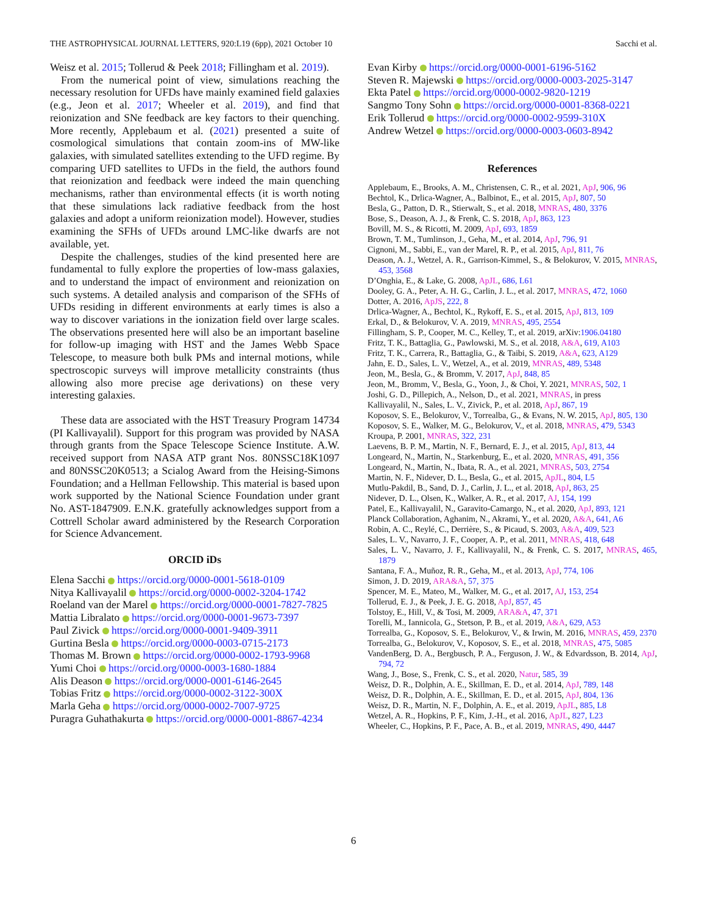THE ASTROPHYSICAL JOURNAL LETTERS, 920:L19 (6pp), 2021 October 10 Sacchi et al.
Weisz et al. 2015; Tollerud & Peek 2018; Fillingham et al. 2019).
From the numerical point of view, simulations reaching the necessary resolution for UFDs have mainly examined field galaxies (e.g., Jeon et al. 2017; Wheeler et al. 2019), and find that reionization and SNe feedback are key factors to their quenching. More recently, Applebaum et al. (2021) presented a suite of cosmological simulations that contain zoom-ins of MW-like galaxies, with simulated satellites extending to the UFD regime. By comparing UFD satellites to UFDs in the field, the authors found that reionization and feedback were indeed the main quenching mechanisms, rather than environmental effects (it is worth noting that these simulations lack radiative feedback from the host galaxies and adopt a uniform reionization model). However, studies examining the SFHs of UFDs around LMC-like dwarfs are not available, yet.
Despite the challenges, studies of the kind presented here are fundamental to fully explore the properties of low-mass galaxies, and to understand the impact of environment and reionization on such systems. A detailed analysis and comparison of the SFHs of UFDs residing in different environments at early times is also a way to discover variations in the ionization field over large scales. The observations presented here will also be an important baseline for follow-up imaging with HST and the James Webb Space Telescope, to measure both bulk PMs and internal motions, while spectroscopic surveys will improve metallicity constraints (thus allowing also more precise age derivations) on these very interesting galaxies.
These data are associated with the HST Treasury Program 14734 (PI Kallivayalil). Support for this program was provided by NASA through grants from the Space Telescope Science Institute. A.W. received support from NASA ATP grant Nos. 80NSSC18K1097 and 80NSSC20K0513; a Scialog Award from the Heising-Simons Foundation; and a Hellman Fellowship. This material is based upon work supported by the National Science Foundation under grant No. AST-1847909. E.N.K. gratefully acknowledges support from a Cottrell Scholar award administered by the Research Corporation for Science Advancement.
ORCID iDs
Elena Sacchi https://orcid.org/0000-0001-5618-0109
Nitya Kallivayalil https://orcid.org/0000-0002-3204-1742
Roeland van der Marel https://orcid.org/0000-0001-7827-7825
Mattia Libralato https://orcid.org/0000-0001-9673-7397
Paul Zivick https://orcid.org/0000-0001-9409-3911
Gurtina Besla https://orcid.org/0000-0003-0715-2173
Thomas M. Brown https://orcid.org/0000-0002-1793-9968
Yumi Choi https://orcid.org/0000-0003-1680-1884
Alis Deason https://orcid.org/0000-0001-6146-2645
Tobias Fritz https://orcid.org/0000-0002-3122-300X
Marla Geha https://orcid.org/0000-0002-7007-9725
Puragra Guhathakurta https://orcid.org/0000-0001-8867-4234
Evan Kirby https://orcid.org/0000-0001-6196-5162
Steven R. Majewski https://orcid.org/0000-0003-2025-3147
Ekta Patel https://orcid.org/0000-0002-9820-1219
Sangmo Tony Sohn https://orcid.org/0000-0001-8368-0221
Erik Tollerud https://orcid.org/0000-0002-9599-310X
Andrew Wetzel https://orcid.org/0000-0003-0603-8942
References
Applebaum, E., Brooks, A. M., Christensen, C. R., et al. 2021, ApJ, 906, 96
Bechtol, K., Drlica-Wagner, A., Balbinot, E., et al. 2015, ApJ, 807, 50
Besla, G., Patton, D. R., Stierwalt, S., et al. 2018, MNRAS, 480, 3376
Bose, S., Deason, A. J., & Frenk, C. S. 2018, ApJ, 863, 123
Bovill, M. S., & Ricotti, M. 2009, ApJ, 693, 1859
Brown, T. M., Tumlinson, J., Geha, M., et al. 2014, ApJ, 796, 91
Cignoni, M., Sabbi, E., van der Marel, R. P., et al. 2015, ApJ, 811, 76
Deason, A. J., Wetzel, A. R., Garrison-Kimmel, S., & Belokurov, V. 2015, MNRAS, 453, 3568
D’Onghia, E., & Lake, G. 2008, ApJL, 686, L61
Dooley, G. A., Peter, A. H. G., Carlin, J. L., et al. 2017, MNRAS, 472, 1060
Dotter, A. 2016, ApJS, 222, 8
Drlica-Wagner, A., Bechtol, K., Rykoff, E. S., et al. 2015, ApJ, 813, 109
Erkal, D., & Belokurov, V. A. 2019, MNRAS, 495, 2554
Fillingham, S. P., Cooper, M. C., Kelley, T., et al. 2019, arXiv:1906.04180
Fritz, T. K., Battaglia, G., Pawlowski, M. S., et al. 2018, A&A, 619, A103
Fritz, T. K., Carrera, R., Battaglia, G., & Taibi, S. 2019, A&A, 623, A129
Jahn, E. D., Sales, L. V., Wetzel, A., et al. 2019, MNRAS, 489, 5348
Jeon, M., Besla, G., & Bromm, V. 2017, ApJ, 848, 85
Jeon, M., Bromm, V., Besla, G., Yoon, J., & Choi, Y. 2021, MNRAS, 502, 1
Joshi, G. D., Pillepich, A., Nelson, D., et al. 2021, MNRAS, in press
Kallivayalil, N., Sales, L. V., Zivick, P., et al. 2018, ApJ, 867, 19
Koposov, S. E., Belokurov, V., Torrealba, G., & Evans, N. W. 2015, ApJ, 805, 130
Koposov, S. E., Walker, M. G., Belokurov, V., et al. 2018, MNRAS, 479, 5343
Kroupa, P. 2001, MNRAS, 322, 231
Laevens, B. P. M., Martin, N. F., Bernard, E. J., et al. 2015, ApJ, 813, 44
Longeard, N., Martin, N., Starkenburg, E., et al. 2020, MNRAS, 491, 356
Longeard, N., Martin, N., Ibata, R. A., et al. 2021, MNRAS, 503, 2754
Martin, N. F., Nidever, D. L., Besla, G., et al. 2015, ApJL, 804, L5
Mutlu-Pakdil, B., Sand, D. J., Carlin, J. L., et al. 2018, ApJ, 863, 25
Nidever, D. L., Olsen, K., Walker, A. R., et al. 2017, AJ, 154, 199
Patel, E., Kallivayalil, N., Garavito-Camargo, N., et al. 2020, ApJ, 893, 121
Planck Collaboration, Aghanim, N., Akrami, Y., et al. 2020, A&A, 641, A6
Robin, A. C., Reylé, C., Derrière, S., & Picaud, S. 2003, A&A, 409, 523
Sales, L. V., Navarro, J. F., Cooper, A. P., et al. 2011, MNRAS, 418, 648
Sales, L. V., Navarro, J. F., Kallivayalil, N., & Frenk, C. S. 2017, MNRAS, 465, 1879
Santana, F. A., Muñoz, R. R., Geha, M., et al. 2013, ApJ, 774, 106
Simon, J. D. 2019, ARA&A, 57, 375
Spencer, M. E., Mateo, M., Walker, M. G., et al. 2017, AJ, 153, 254
Tollerud, E. J., & Peek, J. E. G. 2018, ApJ, 857, 45
Tolstoy, E., Hill, V., & Tosi, M. 2009, ARA&A, 47, 371
Torelli, M., Iannicola, G., Stetson, P. B., et al. 2019, A&A, 629, A53
Torrealba, G., Koposov, S. E., Belokurov, V., & Irwin, M. 2016, MNRAS, 459, 2370
Torrealba, G., Belokurov, V., Koposov, S. E., et al. 2018, MNRAS, 475, 5085
VandenBerg, D. A., Bergbusch, P. A., Ferguson, J. W., & Edvardsson, B. 2014, ApJ, 794, 72
Wang, J., Bose, S., Frenk, C. S., et al. 2020, Natur, 585, 39
Weisz, D. R., Dolphin, A. E., Skillman, E. D., et al. 2014, ApJ, 789, 148
Weisz, D. R., Dolphin, A. E., Skillman, E. D., et al. 2015, ApJ, 804, 136
Weisz, D. R., Martin, N. F., Dolphin, A. E., et al. 2019, ApJL, 885, L8
Wetzel, A. R., Hopkins, P. F., Kim, J.-H., et al. 2016, ApJL, 827, L23
Wheeler, C., Hopkins, P. F., Pace, A. B., et al. 2019, MNRAS, 490, 4447
6